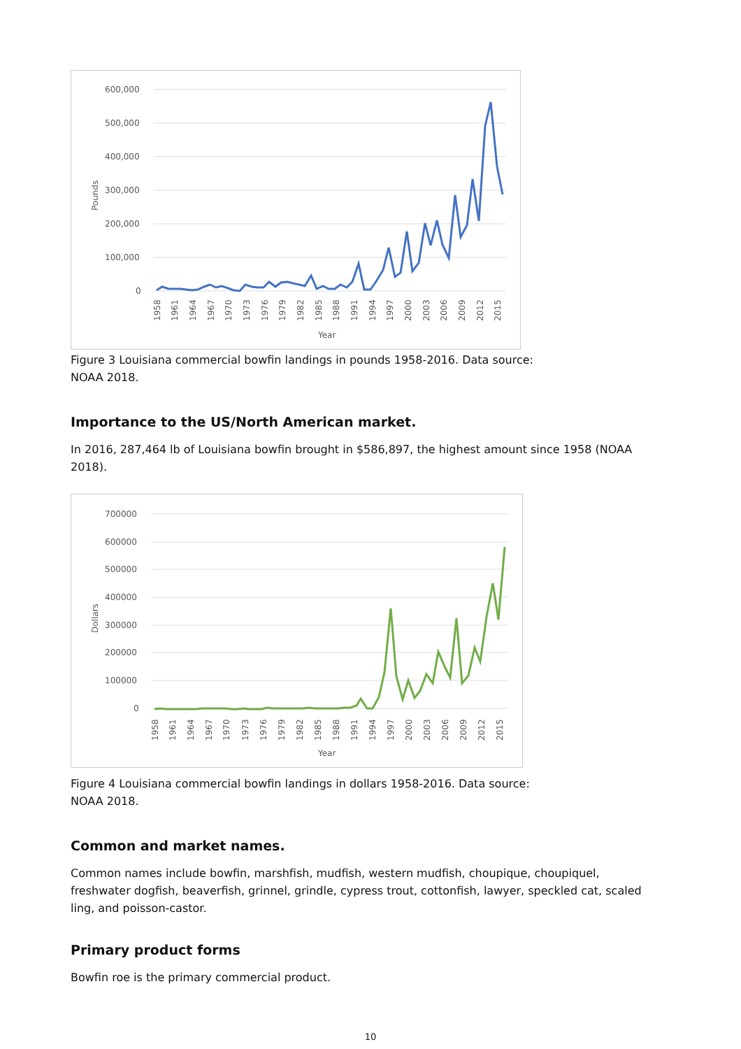600,000
500,000
400,000
300,000
200,000
100,000
0
Pounds
Year
1958
1961
1964
1967
1970
1973
1976
1979
1982
1985
1988
1991
1994
1997
2000
2003
2006
2009
2012
2015
Figure 3 Louisiana commercial bowfin landings in pounds 1958-2016. Data source: NOAA 2018.
Importance to the US/North American market.
In 2016, 287,464 lb of Louisiana bowfin brought in $586,897, the highest amount since 1958 (NOAA 2018).
700000
600000
500000
400000
300000
200000
100000
0
Dollars
Year
1958
1961
1964
1967
1970
1973
1976
1979
1982
1985
1988
1991
1994
1997
2000
2003
2006
2009
2012
2015
Figure 4 Louisiana commercial bowfin landings in dollars 1958-2016. Data source: NOAA 2018.
Common and market names.
Common names include bowfin, marshfish, mudfish, western mudfish, choupique, choupiquel, freshwater dogfish, beaverfish, grinnel, grindle, cypress trout, cottonfish, lawyer, speckled cat, scaled ling, and poisson-castor.
Primary product forms
Bowfin roe is the primary commercial product.
10